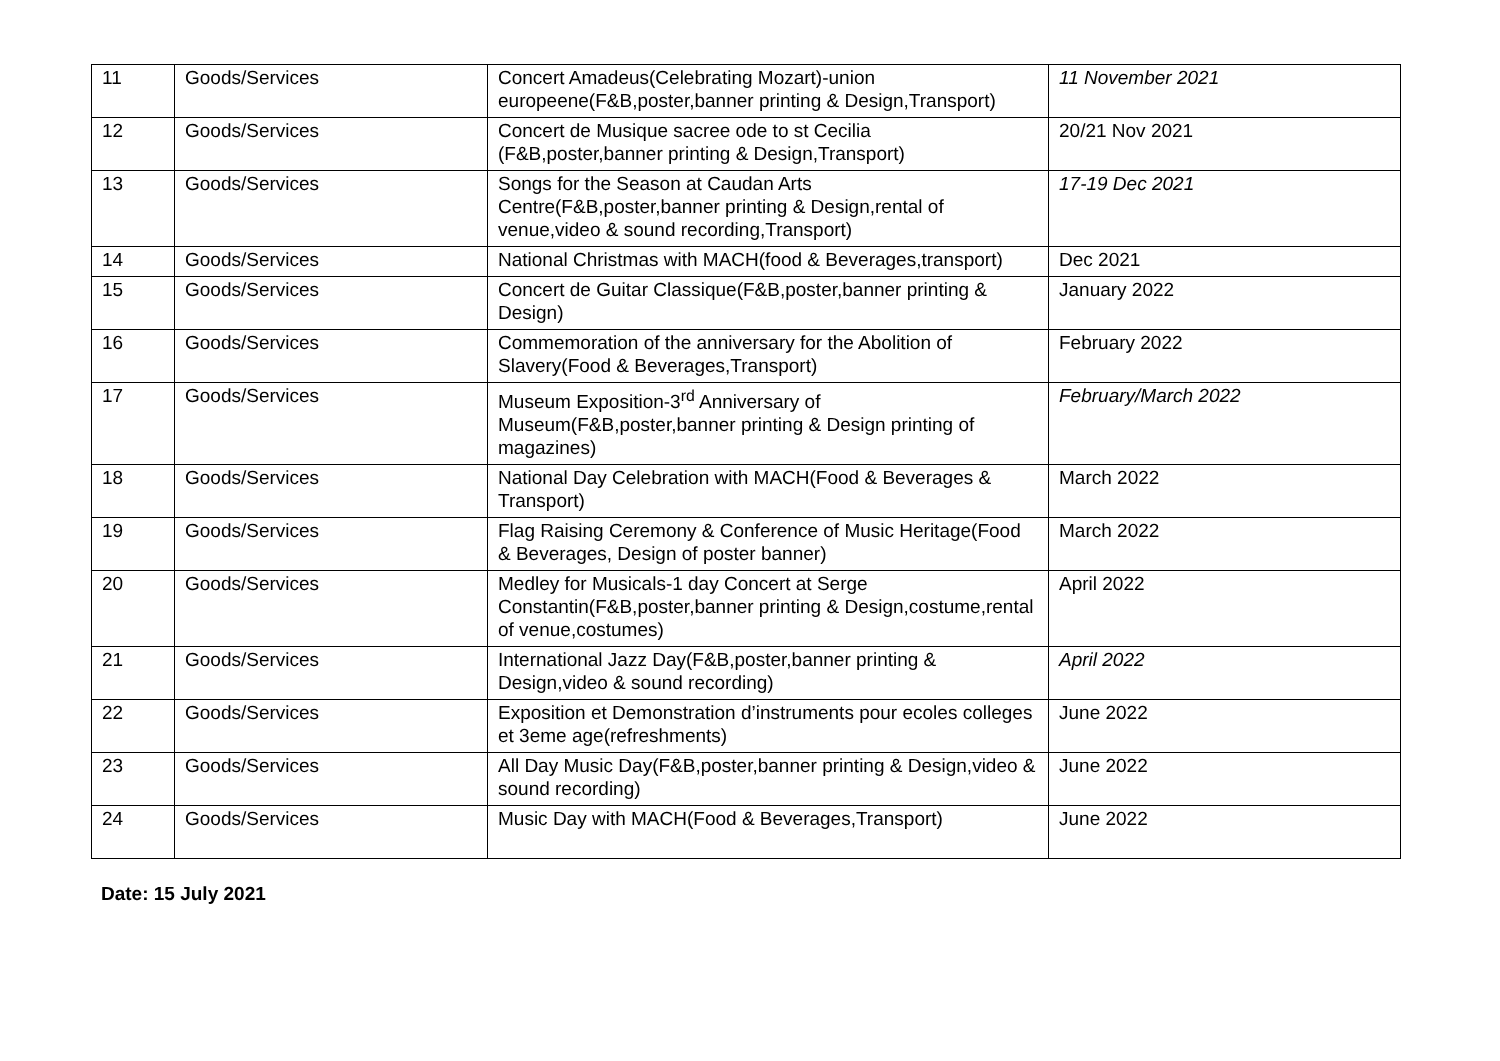| 11 | Goods/Services | Concert Amadeus(Celebrating Mozart)-union europeene(F&B,poster,banner printing & Design,Transport) | 11 November 2021 |
| 12 | Goods/Services | Concert de Musique sacree ode to st Cecilia (F&B,poster,banner printing & Design,Transport) | 20/21 Nov 2021 |
| 13 | Goods/Services | Songs for the Season at Caudan Arts Centre(F&B,poster,banner printing & Design,rental of venue,video & sound recording,Transport) | 17-19 Dec 2021 |
| 14 | Goods/Services | National Christmas with MACH(food & Beverages,transport) | Dec 2021 |
| 15 | Goods/Services | Concert de Guitar Classique(F&B,poster,banner printing & Design) | January 2022 |
| 16 | Goods/Services | Commemoration of the anniversary for the Abolition of Slavery(Food & Beverages,Transport) | February 2022 |
| 17 | Goods/Services | Museum Exposition-3<sup>rd</sup> Anniversary of Museum(F&B,poster,banner printing & Design printing of magazines) | February/March 2022 |
| 18 | Goods/Services | National Day Celebration with MACH(Food & Beverages & Transport) | March 2022 |
| 19 | Goods/Services | Flag Raising Ceremony & Conference of Music Heritage(Food & Beverages, Design of poster banner) | March 2022 |
| 20 | Goods/Services | Medley for Musicals-1 day Concert at Serge Constantin(F&B,poster,banner printing & Design,costume,rental of venue,costumes) | April 2022 |
| 21 | Goods/Services | International Jazz Day(F&B,poster,banner printing & Design,video & sound recording) | April 2022 |
| 22 | Goods/Services | Exposition et Demonstration d’instruments pour ecoles colleges et 3eme age(refreshments) | June 2022 |
| 23 | Goods/Services | All Day Music Day(F&B,poster,banner printing & Design,video & sound recording) | June 2022 |
| 24 | Goods/Services | Music Day with MACH(Food & Beverages,Transport) | June 2022 |
Date: 15 July 2021